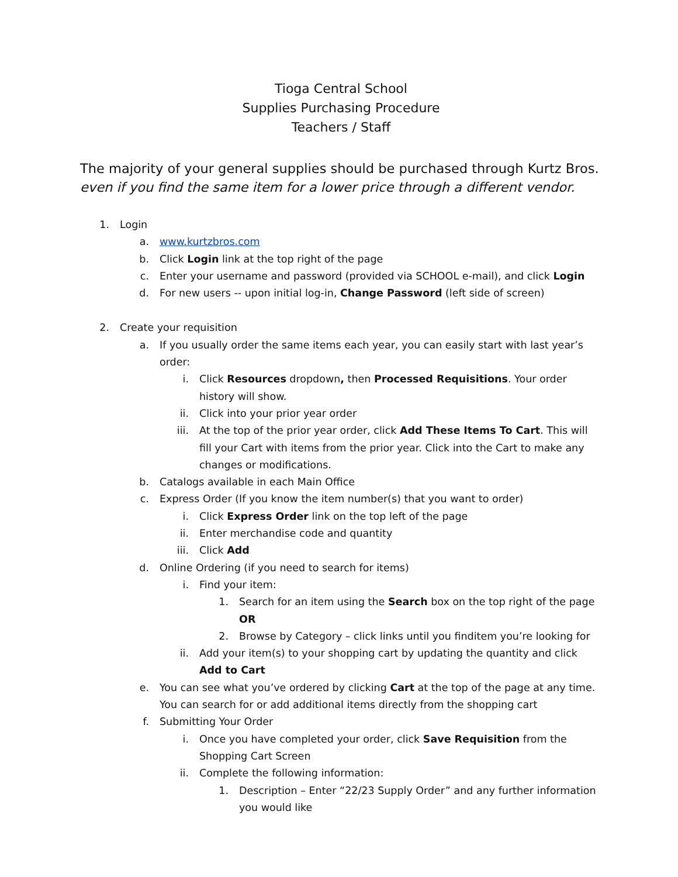Tioga Central School
Supplies Purchasing Procedure
Teachers / Staff
The majority of your general supplies should be purchased through Kurtz Bros.
even if you find the same item for a lower price through a different vendor.
1. Login
a. www.kurtzbros.com
b. Click Login link at the top right of the page
c. Enter your username and password (provided via SCHOOL e-mail), and click Login
d. For new users -- upon initial log-in, Change Password (left side of screen)
2. Create your requisition
a. If you usually order the same items each year, you can easily start with last year’s order:
i. Click Resources dropdown, then Processed Requisitions. Your order history will show.
ii. Click into your prior year order
iii. At the top of the prior year order, click Add These Items To Cart. This will fill your Cart with items from the prior year. Click into the Cart to make any changes or modifications.
b. Catalogs available in each Main Office
c. Express Order (If you know the item number(s) that you want to order)
i. Click Express Order link on the top left of the page
ii. Enter merchandise code and quantity
iii. Click Add
d. Online Ordering (if you need to search for items)
i. Find your item:
1. Search for an item using the Search box on the top right of the page OR
2. Browse by Category – click links until you finditem you’re looking for
ii. Add your item(s) to your shopping cart by updating the quantity and click Add to Cart
e. You can see what you’ve ordered by clicking Cart at the top of the page at any time. You can search for or add additional items directly from the shopping cart
f. Submitting Your Order
i. Once you have completed your order, click Save Requisition from the Shopping Cart Screen
ii. Complete the following information:
1. Description – Enter “22/23 Supply Order” and any further information you would like